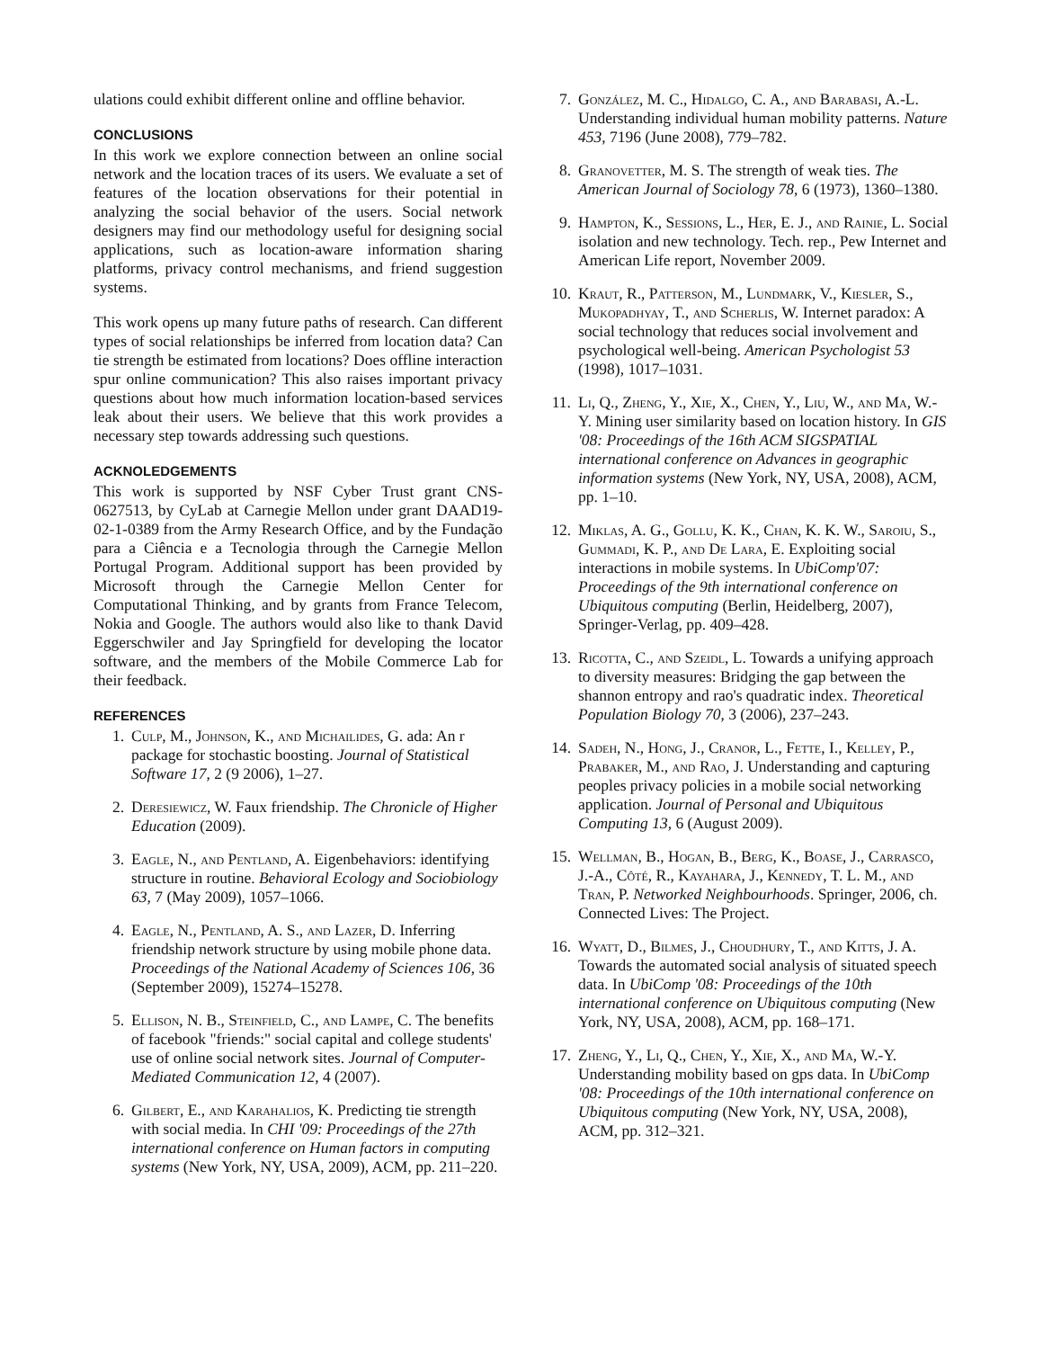ulations could exhibit different online and offline behavior.
CONCLUSIONS
In this work we explore connection between an online social network and the location traces of its users. We evaluate a set of features of the location observations for their potential in analyzing the social behavior of the users. Social network designers may find our methodology useful for designing social applications, such as location-aware information sharing platforms, privacy control mechanisms, and friend suggestion systems.
This work opens up many future paths of research. Can different types of social relationships be inferred from location data? Can tie strength be estimated from locations? Does offline interaction spur online communication? This also raises important privacy questions about how much information location-based services leak about their users. We believe that this work provides a necessary step towards addressing such questions.
ACKNOLEDGEMENTS
This work is supported by NSF Cyber Trust grant CNS-0627513, by CyLab at Carnegie Mellon under grant DAAD19-02-1-0389 from the Army Research Office, and by the Fundação para a Ciência e a Tecnologia through the Carnegie Mellon Portugal Program. Additional support has been provided by Microsoft through the Carnegie Mellon Center for Computational Thinking, and by grants from France Telecom, Nokia and Google. The authors would also like to thank David Eggerschwiler and Jay Springfield for developing the locator software, and the members of the Mobile Commerce Lab for their feedback.
REFERENCES
1. Culp, M., Johnson, K., and Michailides, G. ada: An r package for stochastic boosting. Journal of Statistical Software 17, 2 (9 2006), 1–27.
2. Deresiewicz, W. Faux friendship. The Chronicle of Higher Education (2009).
3. Eagle, N., and Pentland, A. Eigenbehaviors: identifying structure in routine. Behavioral Ecology and Sociobiology 63, 7 (May 2009), 1057–1066.
4. Eagle, N., Pentland, A. S., and Lazer, D. Inferring friendship network structure by using mobile phone data. Proceedings of the National Academy of Sciences 106, 36 (September 2009), 15274–15278.
5. Ellison, N. B., Steinfield, C., and Lampe, C. The benefits of facebook "friends:" social capital and college students' use of online social network sites. Journal of Computer-Mediated Communication 12, 4 (2007).
6. Gilbert, E., and Karahalios, K. Predicting tie strength with social media. In CHI '09: Proceedings of the 27th international conference on Human factors in computing systems (New York, NY, USA, 2009), ACM, pp. 211–220.
7. González, M. C., Hidalgo, C. A., and Barabasi, A.-L. Understanding individual human mobility patterns. Nature 453, 7196 (June 2008), 779–782.
8. Granovetter, M. S. The strength of weak ties. The American Journal of Sociology 78, 6 (1973), 1360–1380.
9. Hampton, K., Sessions, L., Her, E. J., and Rainie, L. Social isolation and new technology. Tech. rep., Pew Internet and American Life report, November 2009.
10. Kraut, R., Patterson, M., Lundmark, V., Kiesler, S., Mukopadhyay, T., and Scherlis, W. Internet paradox: A social technology that reduces social involvement and psychological well-being. American Psychologist 53 (1998), 1017–1031.
11. Li, Q., Zheng, Y., Xie, X., Chen, Y., Liu, W., and Ma, W.-Y. Mining user similarity based on location history. In GIS '08: Proceedings of the 16th ACM SIGSPATIAL international conference on Advances in geographic information systems (New York, NY, USA, 2008), ACM, pp. 1–10.
12. Miklas, A. G., Gollu, K. K., Chan, K. K. W., Saroiu, S., Gummadi, K. P., and De Lara, E. Exploiting social interactions in mobile systems. In UbiComp'07: Proceedings of the 9th international conference on Ubiquitous computing (Berlin, Heidelberg, 2007), Springer-Verlag, pp. 409–428.
13. Ricotta, C., and Szeidl, L. Towards a unifying approach to diversity measures: Bridging the gap between the shannon entropy and rao's quadratic index. Theoretical Population Biology 70, 3 (2006), 237–243.
14. Sadeh, N., Hong, J., Cranor, L., Fette, I., Kelley, P., Prabaker, M., and Rao, J. Understanding and capturing peoples privacy policies in a mobile social networking application. Journal of Personal and Ubiquitous Computing 13, 6 (August 2009).
15. Wellman, B., Hogan, B., Berg, K., Boase, J., Carrasco, J.-A., Côté, R., Kayahara, J., Kennedy, T. L. M., and Tran, P. Networked Neighbourhoods. Springer, 2006, ch. Connected Lives: The Project.
16. Wyatt, D., Bilmes, J., Choudhury, T., and Kitts, J. A. Towards the automated social analysis of situated speech data. In UbiComp '08: Proceedings of the 10th international conference on Ubiquitous computing (New York, NY, USA, 2008), ACM, pp. 168–171.
17. Zheng, Y., Li, Q., Chen, Y., Xie, X., and Ma, W.-Y. Understanding mobility based on gps data. In UbiComp '08: Proceedings of the 10th international conference on Ubiquitous computing (New York, NY, USA, 2008), ACM, pp. 312–321.